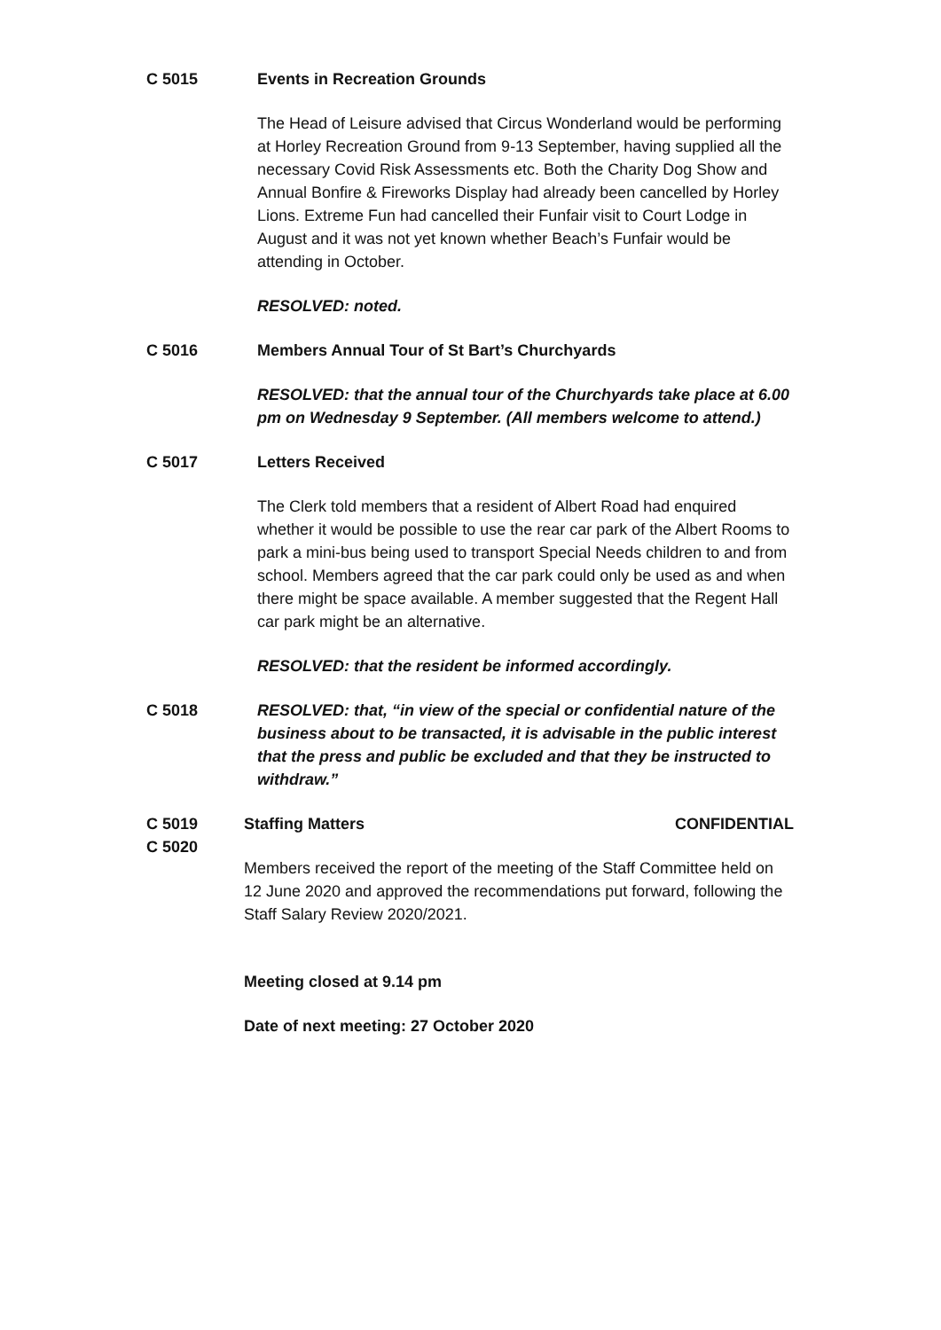C 5015 Events in Recreation Grounds
The Head of Leisure advised that Circus Wonderland would be performing at Horley Recreation Ground from 9-13 September, having supplied all the necessary Covid Risk Assessments etc. Both the Charity Dog Show and Annual Bonfire & Fireworks Display had already been cancelled by Horley Lions. Extreme Fun had cancelled their Funfair visit to Court Lodge in August and it was not yet known whether Beach’s Funfair would be attending in October.
RESOLVED: noted.
C 5016 Members Annual Tour of St Bart’s Churchyards
RESOLVED: that the annual tour of the Churchyards take place at 6.00 pm on Wednesday 9 September. (All members welcome to attend.)
C 5017 Letters Received
The Clerk told members that a resident of Albert Road had enquired whether it would be possible to use the rear car park of the Albert Rooms to park a mini-bus being used to transport Special Needs children to and from school. Members agreed that the car park could only be used as and when there might be space available. A member suggested that the Regent Hall car park might be an alternative.
RESOLVED: that the resident be informed accordingly.
C 5018 RESOLVED: that, “in view of the special or confidential nature of the business about to be transacted, it is advisable in the public interest that the press and public be excluded and that they be instructed to withdraw.”
C 5019
C 5020
Staffing Matters CONFIDENTIAL
Members received the report of the meeting of the Staff Committee held on 12 June 2020 and approved the recommendations put forward, following the Staff Salary Review 2020/2021.
Meeting closed at 9.14 pm
Date of next meeting: 27 October 2020